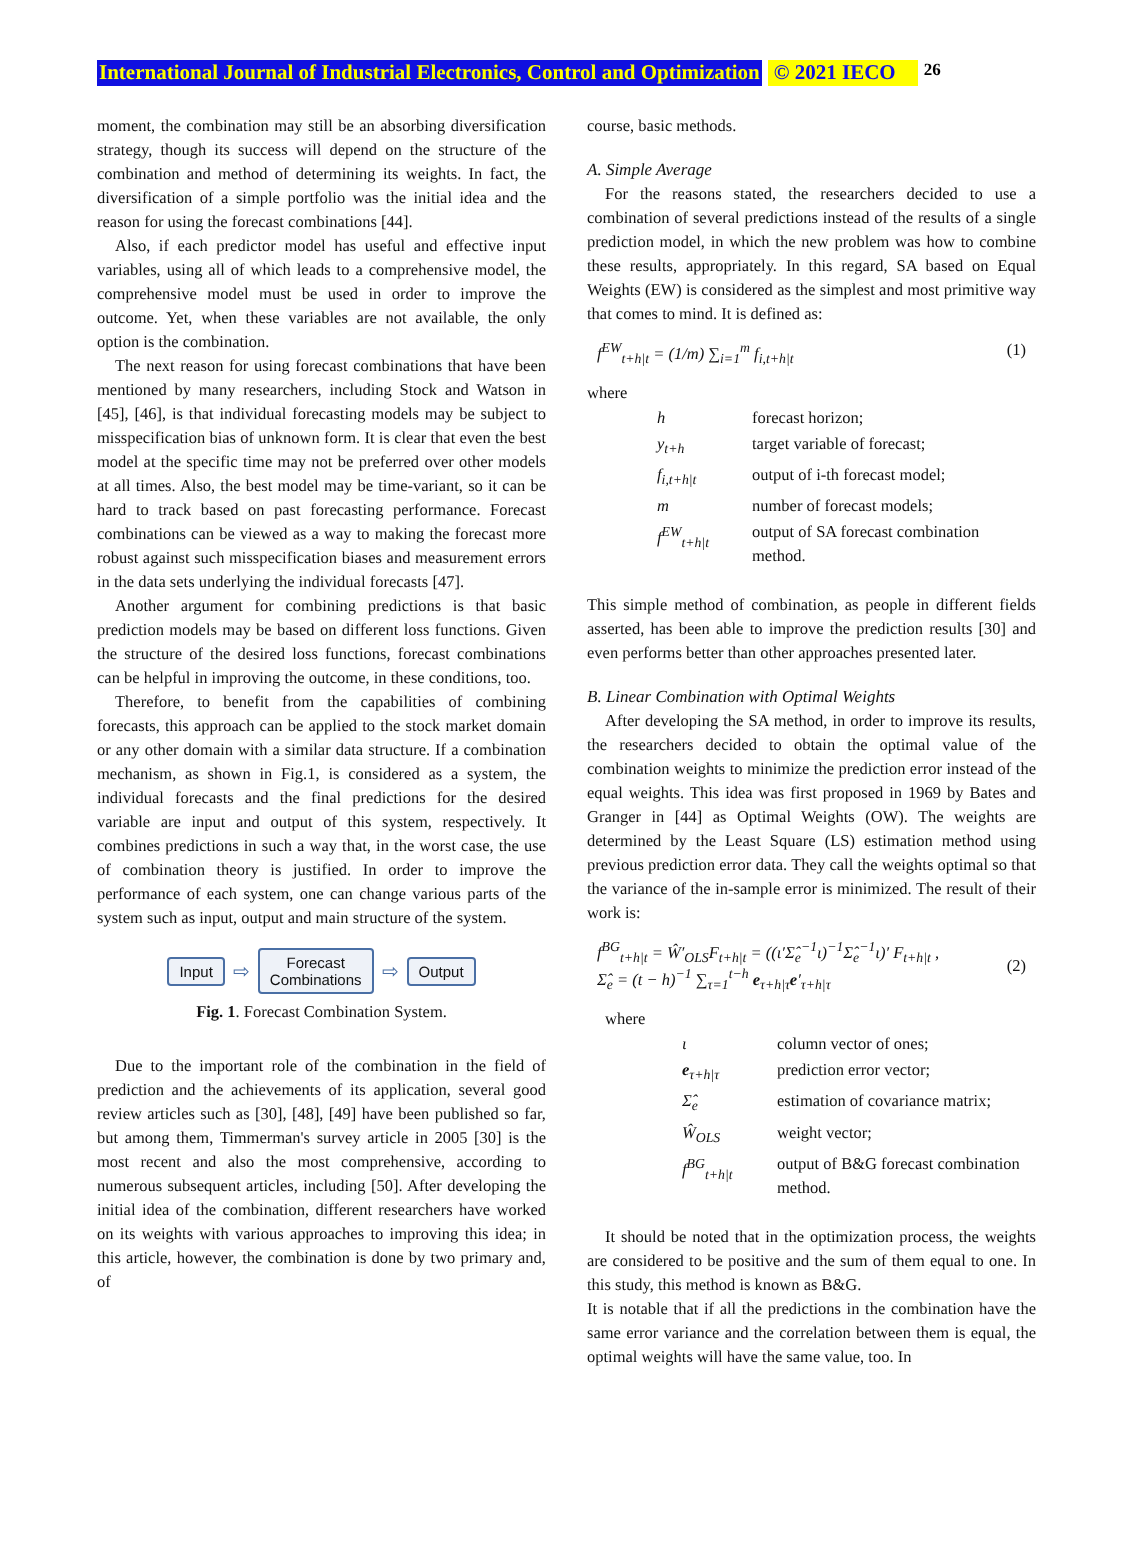International Journal of Industrial Electronics, Control and Optimization © 2021 IECO 26
moment, the combination may still be an absorbing diversification strategy, though its success will depend on the structure of the combination and method of determining its weights. In fact, the diversification of a simple portfolio was the initial idea and the reason for using the forecast combinations [44].
Also, if each predictor model has useful and effective input variables, using all of which leads to a comprehensive model, the comprehensive model must be used in order to improve the outcome. Yet, when these variables are not available, the only option is the combination.
The next reason for using forecast combinations that have been mentioned by many researchers, including Stock and Watson in [45], [46], is that individual forecasting models may be subject to misspecification bias of unknown form. It is clear that even the best model at the specific time may not be preferred over other models at all times. Also, the best model may be time-variant, so it can be hard to track based on past forecasting performance. Forecast combinations can be viewed as a way to making the forecast more robust against such misspecification biases and measurement errors in the data sets underlying the individual forecasts [47].
Another argument for combining predictions is that basic prediction models may be based on different loss functions. Given the structure of the desired loss functions, forecast combinations can be helpful in improving the outcome, in these conditions, too.
Therefore, to benefit from the capabilities of combining forecasts, this approach can be applied to the stock market domain or any other domain with a similar data structure. If a combination mechanism, as shown in Fig.1, is considered as a system, the individual forecasts and the final predictions for the desired variable are input and output of this system, respectively. It combines predictions in such a way that, in the worst case, the use of combination theory is justified. In order to improve the performance of each system, one can change various parts of the system such as input, output and main structure of the system.
Input
⇨
Forecast
Combinations
⇨
Output
Fig. 1. Forecast Combination System.
Due to the important role of the combination in the field of prediction and the achievements of its application, several good review articles such as [30], [48], [49] have been published so far, but among them, Timmerman's survey article in 2005 [30] is the most recent and also the most comprehensive, according to numerous subsequent articles, including [50]. After developing the initial idea of the combination, different researchers have worked on its weights with various approaches to improving this idea; in this article, however, the combination is done by two primary and, of
course, basic methods.
A. Simple Average
For the reasons stated, the researchers decided to use a combination of several predictions instead of the results of a single prediction model, in which the new problem was how to combine these results, appropriately. In this regard, SA based on Equal Weights (EW) is considered as the simplest and most primitive way that comes to mind. It is defined as:
f<sup>EW</sup><sub>t+h|t</sub> = (1/m) ∑<sub>i=1</sub><sup>m</sup> f<sub>i,t+h|t</sub> (1)
where
| h | forecast horizon; |
| y<sub>t+h</sub> | target variable of forecast; |
| f<sub>i,t+h/t</sub> | output of i-th forecast model; |
| m | number of forecast models; |
| f<sup>EW</sup><sub>t+h/t</sub> | output of SA forecast combination method. |
This simple method of combination, as people in different fields asserted, has been able to improve the prediction results [30] and even performs better than other approaches presented later.
B. Linear Combination with Optimal Weights
After developing the SA method, in order to improve its results, the researchers decided to obtain the optimal value of the combination weights to minimize the prediction error instead of the equal weights. This idea was first proposed in 1969 by Bates and Granger in [44] as Optimal Weights (OW). The weights are determined by the Least Square (LS) estimation method using previous prediction error data. They call the weights optimal so that the variance of the in-sample error is minimized. The result of their work is:
f<sup>BG</sup><sub>t+h|t</sub> = Ŵ′<sub>OLS</sub>F<sub>t+h|t</sub> = ((ι′Σ̂<sub>e</sub><sup>−1</sup>ι)<sup>−1</sup>Σ̂<sub>e</sub><sup>−1</sup>ι)′ F<sub>t+h|t</sub> ,
Σ̂<sub>e</sub> = (t − h)<sup>−1</sup> ∑<sub>τ=1</sub><sup>t−h</sup> e<sub>τ+h|τ</sub>e′<sub>τ+h|τ</sub> (2)
where
| ι | column vector of ones; |
| e<sub>τ+h/τ</sub> | prediction error vector; |
| Σ̂<sub>e</sub> | estimation of covariance matrix; |
| Ŵ<sub>OLS</sub> | weight vector; |
| f<sup>BG</sup><sub>t+h/t</sub> | output of B&G forecast combination method. |
It should be noted that in the optimization process, the weights are considered to be positive and the sum of them equal to one. In this study, this method is known as B&G.
It is notable that if all the predictions in the combination have the same error variance and the correlation between them is equal, the optimal weights will have the same value, too. In